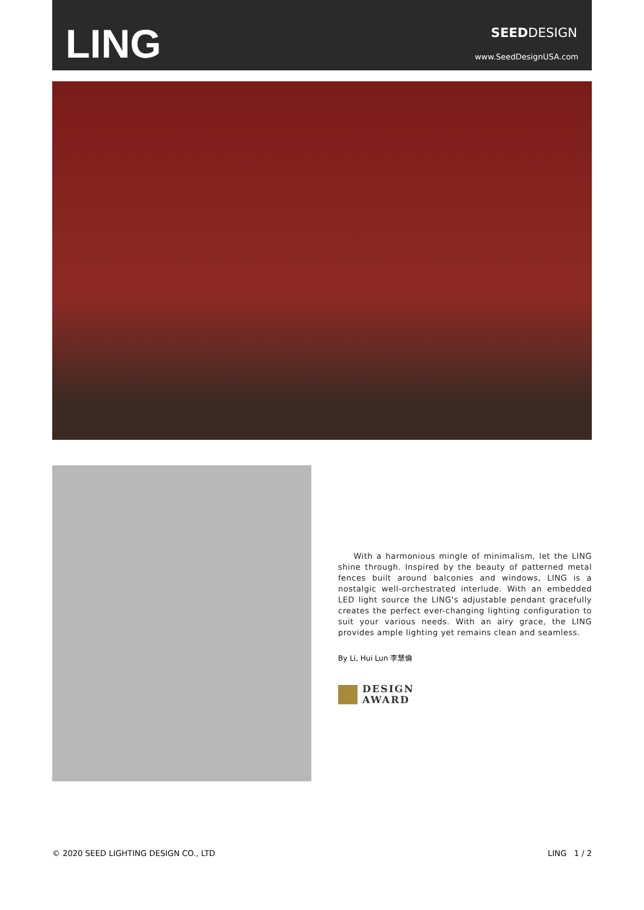LING SEEDDESIGN
www.SeedDesignUSA.com
With a harmonious mingle of minimalism, let the LING shine through. Inspired by the beauty of patterned metal fences built around balconies and windows, LING is a nostalgic well-orchestrated interlude. With an embedded LED light source the LING's adjustable pendant gracefully creates the perfect ever-changing lighting configuration to suit your various needs. With an airy grace, the LING provides ample lighting yet remains clean and seamless.
By Li, Hui Lun 李慧倫
DESIGN
AWARD
© 2020 SEED LIGHTING DESIGN CO., LTD
LING 1 / 2